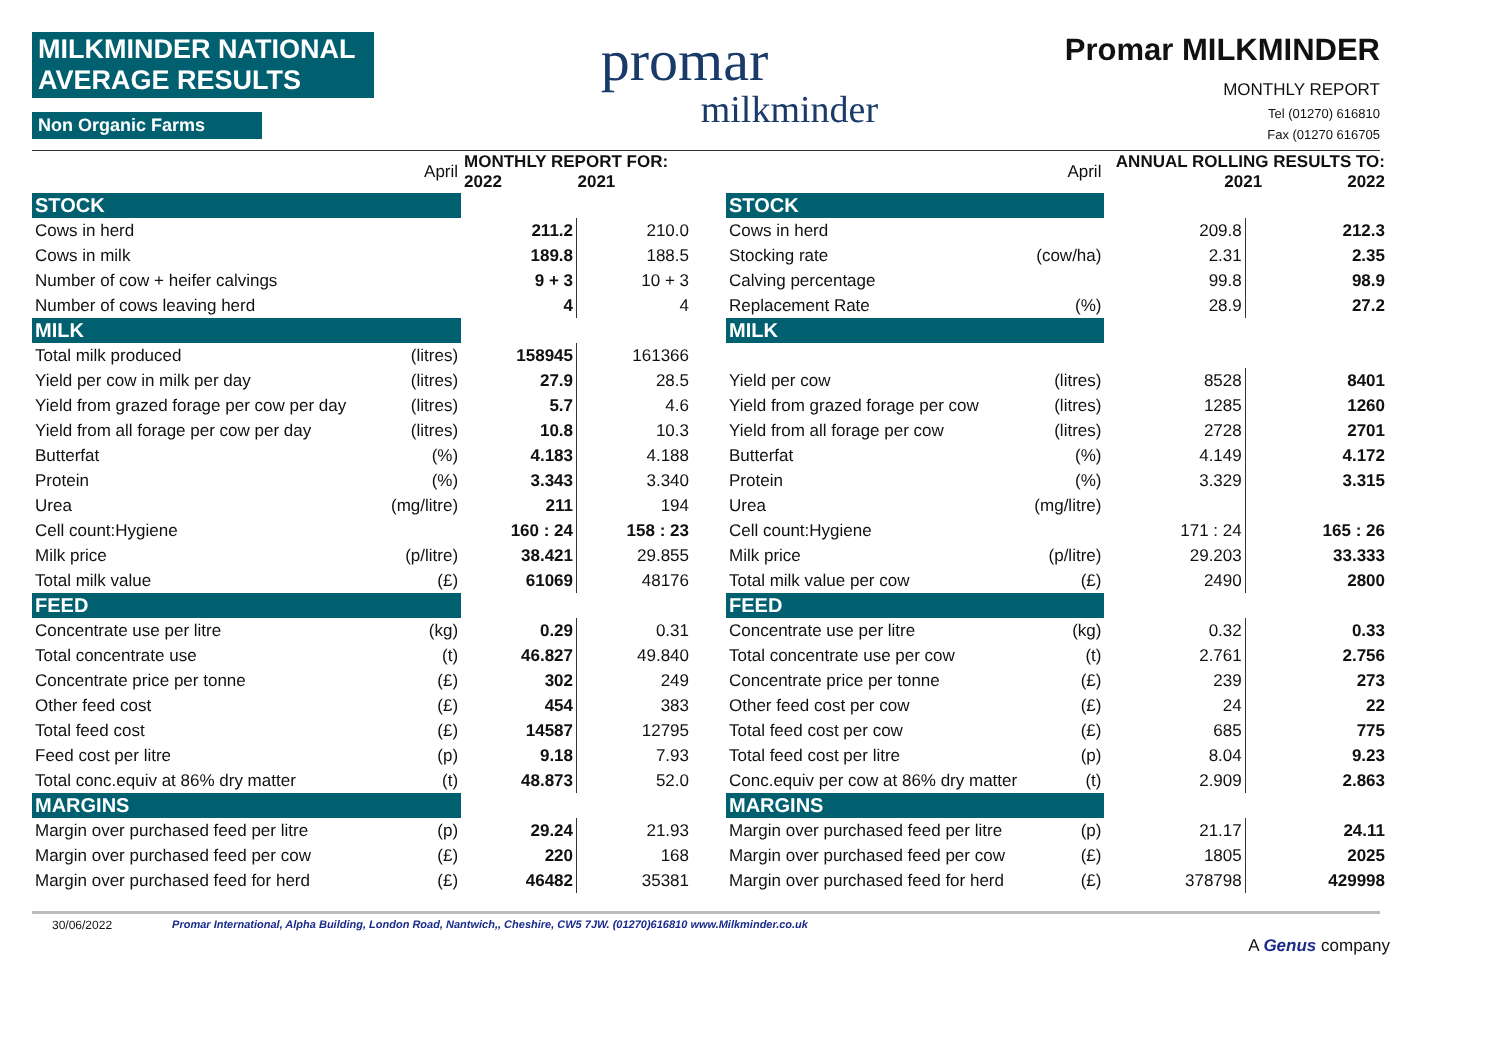MILKMINDER NATIONAL AVERAGE RESULTS
Non Organic Farms
promar
milkminder
Promar MILKMINDER
MONTHLY REPORT
Tel (01270) 616810
Fax (01270 616705
| April | | MONTHLY REPORT FOR: 2022 2021 | |
| STOCK | | | |
| Cows in herd | | 211.2 | 210.0 |
| Cows in milk | | 189.8 | 188.5 |
| Number of cow + heifer calvings | | 9 + 3 | 10 + 3 |
| Number of cows leaving herd | | 4 | 4 |
| MILK | | | |
| Total milk produced | (litres) | 158945 | 161366 |
| Yield per cow in milk per day | (litres) | 27.9 | 28.5 |
| Yield from grazed forage per cow per day | (litres) | 5.7 | 4.6 |
| Yield from all forage per cow per day | (litres) | 10.8 | 10.3 |
| Butterfat | (%) | 4.183 | 4.188 |
| Protein | (%) | 3.343 | 3.340 |
| Urea | (mg/litre) | 211 | 194 |
| Cell count:Hygiene | | 160 : 24 | 158 : 23 |
| Milk price | (p/litre) | 38.421 | 29.855 |
| Total milk value | (£) | 61069 | 48176 |
| FEED | | | |
| Concentrate use per litre | (kg) | 0.29 | 0.31 |
| Total concentrate use | (t) | 46.827 | 49.840 |
| Concentrate price per tonne | (£) | 302 | 249 |
| Other feed cost | (£) | 454 | 383 |
| Total feed cost | (£) | 14587 | 12795 |
| Feed cost per litre | (p) | 9.18 | 7.93 |
| Total conc.equiv at 86% dry matter | (t) | 48.873 | 52.0 |
| MARGINS | | | |
| Margin over purchased feed per litre | (p) | 29.24 | 21.93 |
| Margin over purchased feed per cow | (£) | 220 | 168 |
| Margin over purchased feed for herd | (£) | 46482 | 35381 |
| April | | ANNUAL ROLLING RESULTS TO: 2021 2022 | |
| STOCK | | | |
| Cows in herd | | 209.8 | 212.3 |
| Stocking rate | (cow/ha) | 2.31 | 2.35 |
| Calving percentage | | 99.8 | 98.9 |
| Replacement Rate | (%) | 28.9 | 27.2 |
| MILK | | | |
| Yield per cow | (litres) | 8528 | 8401 |
| Yield from grazed forage per cow | (litres) | 1285 | 1260 |
| Yield from all forage per cow | (litres) | 2728 | 2701 |
| Butterfat | (%) | 4.149 | 4.172 |
| Protein | (%) | 3.329 | 3.315 |
| Urea | (mg/litre) | | |
| Cell count:Hygiene | | 171 : 24 | 165 : 26 |
| Milk price | (p/litre) | 29.203 | 33.333 |
| Total milk value per cow | (£) | 2490 | 2800 |
| FEED | | | |
| Concentrate use per litre | (kg) | 0.32 | 0.33 |
| Total concentrate use per cow | (t) | 2.761 | 2.756 |
| Concentrate price per tonne | (£) | 239 | 273 |
| Other feed cost per cow | (£) | 24 | 22 |
| Total feed cost per cow | (£) | 685 | 775 |
| Total feed cost per litre | (p) | 8.04 | 9.23 |
| Conc.equiv per cow at 86% dry matter | (t) | 2.909 | 2.863 |
| MARGINS | | | |
| Margin over purchased feed per litre | (p) | 21.17 | 24.11 |
| Margin over purchased feed per cow | (£) | 1805 | 2025 |
| Margin over purchased feed for herd | (£) | 378798 | 429998 |
30/06/2022 Promar International, Alpha Building, London Road, Nantwich,, Cheshire, CW5 7JW. (01270)616810 www.Milkminder.co.uk
A Genus company